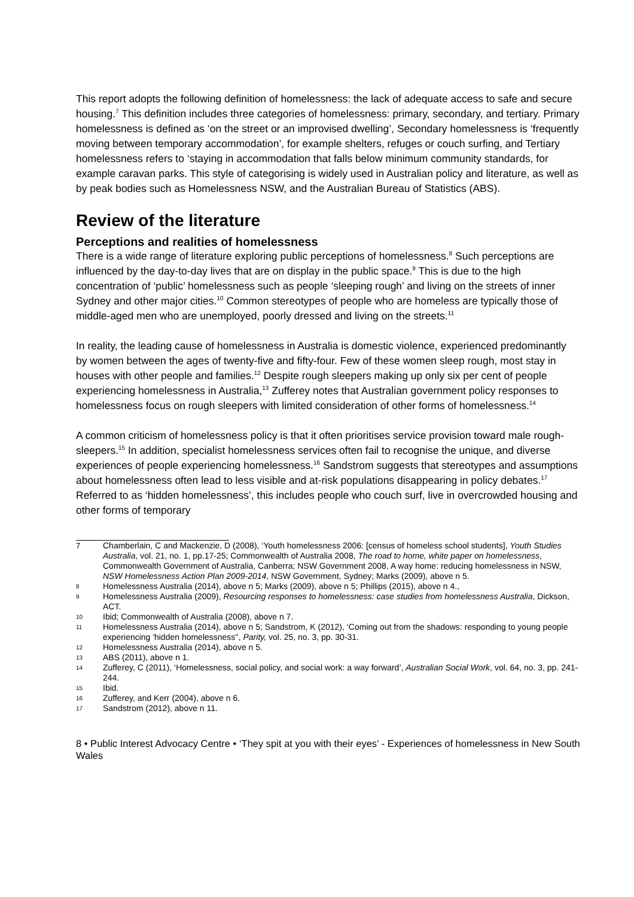This report adopts the following definition of homelessness: the lack of adequate access to safe and secure housing.<sup>7</sup> This definition includes three categories of homelessness: primary, secondary, and tertiary. Primary homelessness is defined as ‘on the street or an improvised dwelling’, Secondary homelessness is ‘frequently moving between temporary accommodation’, for example shelters, refuges or couch surfing, and Tertiary homelessness refers to ‘staying in accommodation that falls below minimum community standards, for example caravan parks. This style of categorising is widely used in Australian policy and literature, as well as by peak bodies such as Homelessness NSW, and the Australian Bureau of Statistics (ABS).
Review of the literature
Perceptions and realities of homelessness
There is a wide range of literature exploring public perceptions of homelessness.<sup>8</sup> Such perceptions are influenced by the day-to-day lives that are on display in the public space.<sup>9</sup> This is due to the high concentration of ‘public’ homelessness such as people ‘sleeping rough’ and living on the streets of inner Sydney and other major cities.<sup>10</sup> Common stereotypes of people who are homeless are typically those of middle-aged men who are unemployed, poorly dressed and living on the streets.<sup>11</sup>
In reality, the leading cause of homelessness in Australia is domestic violence, experienced predominantly by women between the ages of twenty-five and fifty-four. Few of these women sleep rough, most stay in houses with other people and families.<sup>12</sup> Despite rough sleepers making up only six per cent of people experiencing homelessness in Australia,<sup>13</sup> Zufferey notes that Australian government policy responses to homelessness focus on rough sleepers with limited consideration of other forms of homelessness.<sup>14</sup>
A common criticism of homelessness policy is that it often prioritises service provision toward male rough-sleepers.<sup>15</sup> In addition, specialist homelessness services often fail to recognise the unique, and diverse experiences of people experiencing homelessness.<sup>16</sup> Sandstrom suggests that stereotypes and assumptions about homelessness often lead to less visible and at-risk populations disappearing in policy debates.<sup>17</sup> Referred to as ‘hidden homelessness’, this includes people who couch surf, live in overcrowded housing and other forms of temporary
7 Chamberlain, C and Mackenzie, D (2008), ‘Youth homelessness 2006: [census of homeless school students], Youth Studies Australia, vol. 21, no. 1, pp.17-25; Commonwealth of Australia 2008, The road to home, white paper on homelessness, Commonwealth Government of Australia, Canberra; NSW Government 2008, A way home: reducing homelessness in NSW, NSW Homelessness Action Plan 2009-2014, NSW Government, Sydney; Marks (2009), above n 5.
8 Homelessness Australia (2014), above n 5; Marks (2009), above n 5; Phillips (2015), above n 4.,
9 Homelessness Australia (2009), Resourcing responses to homelessness: case studies from homelessness Australia, Dickson, ACT.
10 Ibid; Commonwealth of Australia (2008), above n 7.
11 Homelessness Australia (2014), above n 5; Sandstrom, K (2012), ‘Coming out from the shadows: responding to young people experiencing 'hidden homelessness'', Parity, vol. 25, no. 3, pp. 30-31.
12 Homelessness Australia (2014), above n 5.
13 ABS (2011), above n 1.
14 Zufferey, C (2011), ‘Homelessness, social policy, and social work: a way forward’, Australian Social Work, vol. 64, no. 3, pp. 241-244.
15 Ibid.
16 Zufferey, and Kerr (2004), above n 6.
17 Sandstrom (2012), above n 11.
8 • Public Interest Advocacy Centre • ‘They spit at you with their eyes’ - Experiences of homelessness in New South Wales